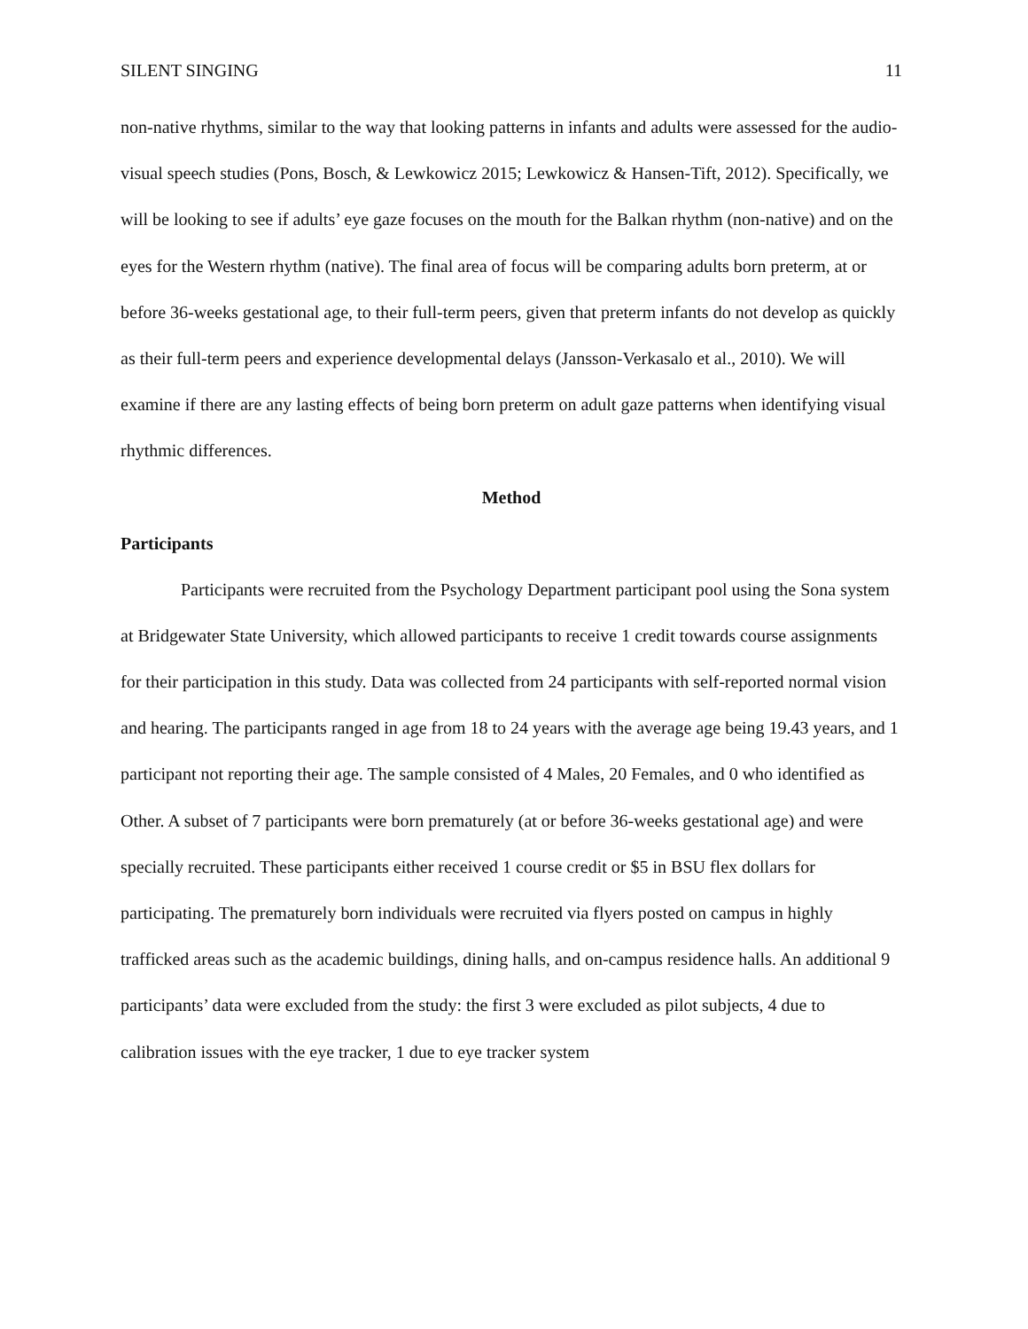SILENT SINGING 11
non-native rhythms, similar to the way that looking patterns in infants and adults were assessed for the audio-visual speech studies (Pons, Bosch, & Lewkowicz 2015; Lewkowicz & Hansen-Tift, 2012). Specifically, we will be looking to see if adults’ eye gaze focuses on the mouth for the Balkan rhythm (non-native) and on the eyes for the Western rhythm (native). The final area of focus will be comparing adults born preterm, at or before 36-weeks gestational age, to their full-term peers, given that preterm infants do not develop as quickly as their full-term peers and experience developmental delays (Jansson-Verkasalo et al., 2010). We will examine if there are any lasting effects of being born preterm on adult gaze patterns when identifying visual rhythmic differences.
Method
Participants
Participants were recruited from the Psychology Department participant pool using the Sona system at Bridgewater State University, which allowed participants to receive 1 credit towards course assignments for their participation in this study. Data was collected from 24 participants with self-reported normal vision and hearing. The participants ranged in age from 18 to 24 years with the average age being 19.43 years, and 1 participant not reporting their age. The sample consisted of 4 Males, 20 Females, and 0 who identified as Other. A subset of 7 participants were born prematurely (at or before 36-weeks gestational age) and were specially recruited. These participants either received 1 course credit or $5 in BSU flex dollars for participating. The prematurely born individuals were recruited via flyers posted on campus in highly trafficked areas such as the academic buildings, dining halls, and on-campus residence halls. An additional 9 participants’ data were excluded from the study: the first 3 were excluded as pilot subjects, 4 due to calibration issues with the eye tracker, 1 due to eye tracker system